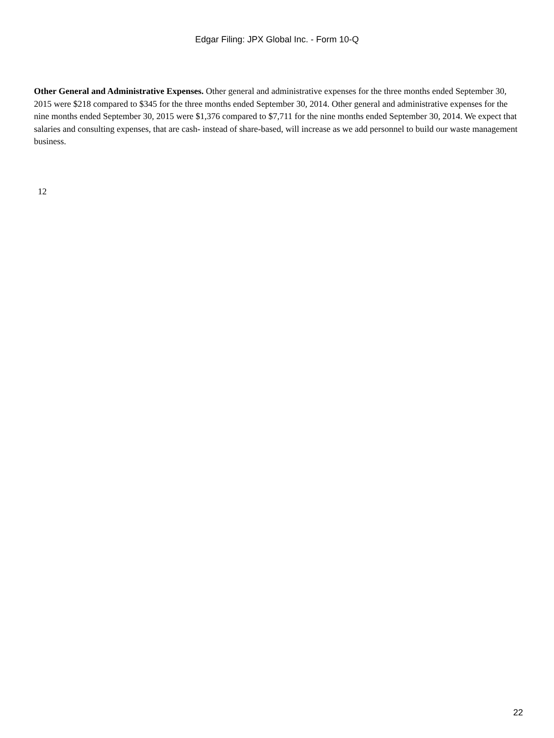Edgar Filing: JPX Global Inc. - Form 10-Q
Other General and Administrative Expenses. Other general and administrative expenses for the three months ended September 30, 2015 were $218 compared to $345 for the three months ended September 30, 2014. Other general and administrative expenses for the nine months ended September 30, 2015 were $1,376 compared to $7,711 for the nine months ended September 30, 2014. We expect that salaries and consulting expenses, that are cash- instead of share-based, will increase as we add personnel to build our waste management business.
12
22